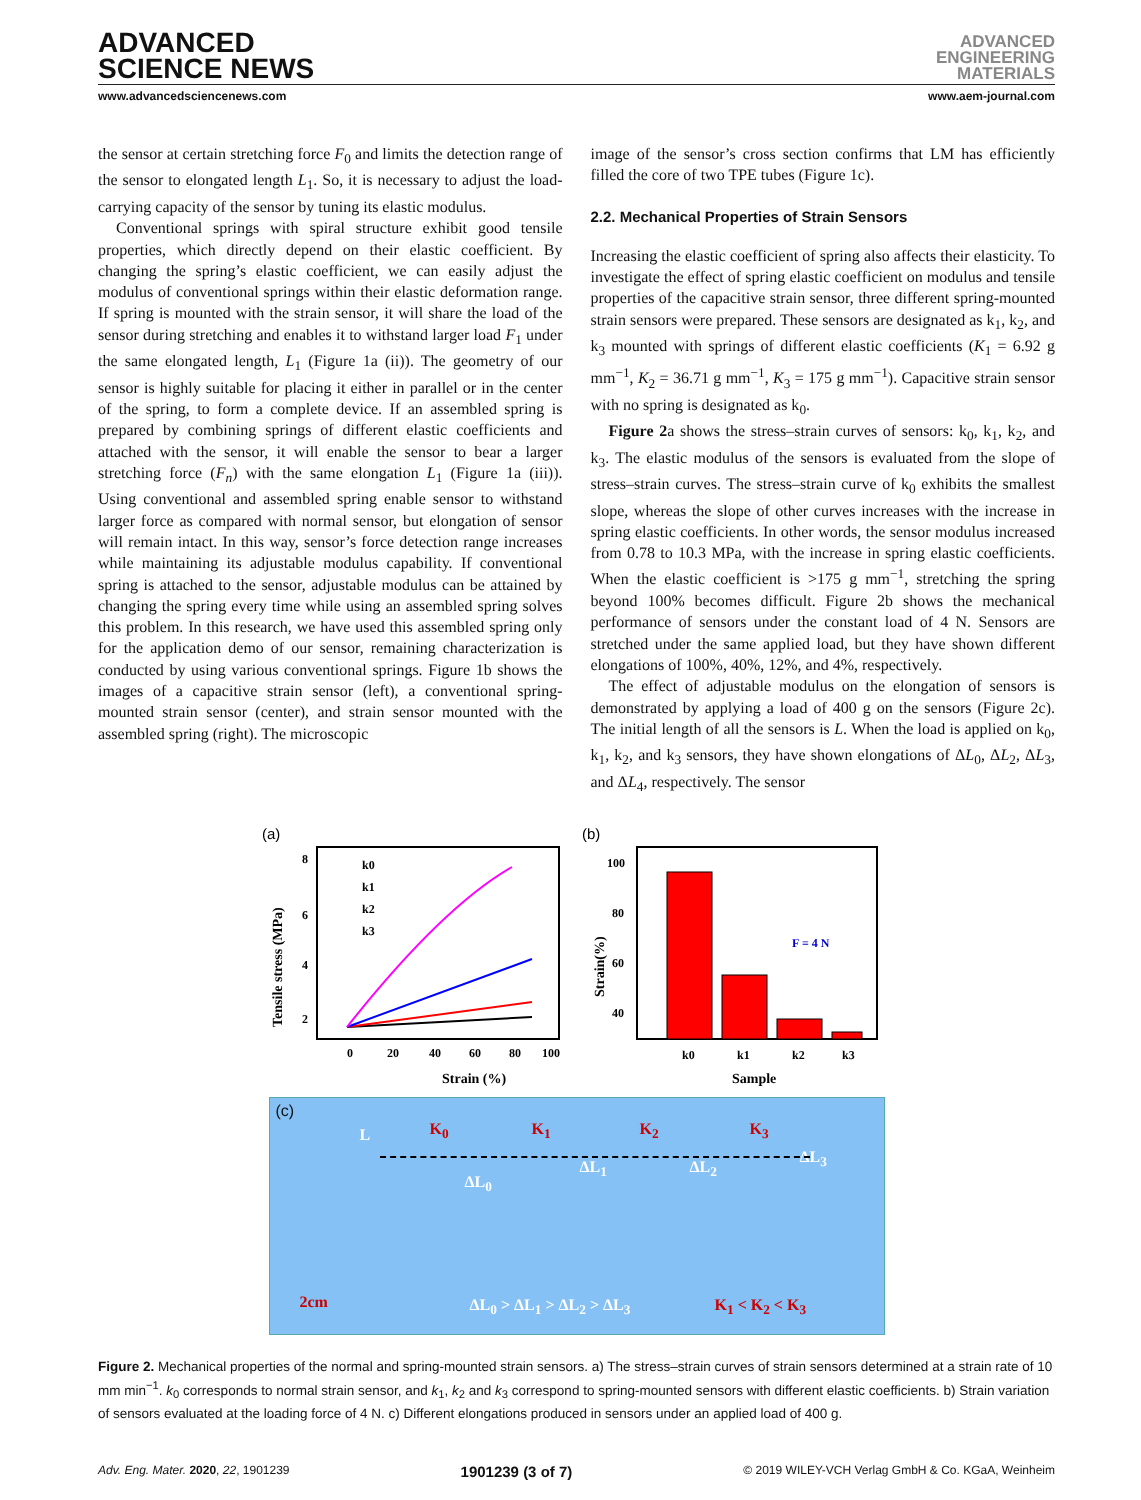ADVANCED
SCIENCE NEWS
ADVANCED
ENGINEERING
MATERIALS
www.advancedsciencenews.com www.aem-journal.com
the sensor at certain stretching force F<sub>0</sub> and limits the detection range of the sensor to elongated length L<sub>1</sub>. So, it is necessary to adjust the load-carrying capacity of the sensor by tuning its elastic modulus.
Conventional springs with spiral structure exhibit good tensile properties, which directly depend on their elastic coefficient. By changing the spring’s elastic coefficient, we can easily adjust the modulus of conventional springs within their elastic deformation range. If spring is mounted with the strain sensor, it will share the load of the sensor during stretching and enables it to withstand larger load F<sub>1</sub> under the same elongated length, L<sub>1</sub> (Figure 1a (ii)). The geometry of our sensor is highly suitable for placing it either in parallel or in the center of the spring, to form a complete device. If an assembled spring is prepared by combining springs of different elastic coefficients and attached with the sensor, it will enable the sensor to bear a larger stretching force (F<sub>n</sub>) with the same elongation L<sub>1</sub> (Figure 1a (iii)). Using conventional and assembled spring enable sensor to withstand larger force as compared with normal sensor, but elongation of sensor will remain intact. In this way, sensor’s force detection range increases while maintaining its adjustable modulus capability. If conventional spring is attached to the sensor, adjustable modulus can be attained by changing the spring every time while using an assembled spring solves this problem. In this research, we have used this assembled spring only for the application demo of our sensor, remaining characterization is conducted by using various conventional springs. Figure 1b shows the images of a capacitive strain sensor (left), a conventional spring-mounted strain sensor (center), and strain sensor mounted with the assembled spring (right). The microscopic
image of the sensor’s cross section confirms that LM has efficiently filled the core of two TPE tubes (Figure 1c).
2.2. Mechanical Properties of Strain Sensors
Increasing the elastic coefficient of spring also affects their elasticity. To investigate the effect of spring elastic coefficient on modulus and tensile properties of the capacitive strain sensor, three different spring-mounted strain sensors were prepared. These sensors are designated as k<sub>1</sub>, k<sub>2</sub>, and k<sub>3</sub> mounted with springs of different elastic coefficients (K<sub>1</sub> = 6.92 g mm<sup>−1</sup>, K<sub>2</sub> = 36.71 g mm<sup>−1</sup>, K<sub>3</sub> = 175 g mm<sup>−1</sup>). Capacitive strain sensor with no spring is designated as k<sub>0</sub>.
Figure 2a shows the stress–strain curves of sensors: k<sub>0</sub>, k<sub>1</sub>, k<sub>2</sub>, and k<sub>3</sub>. The elastic modulus of the sensors is evaluated from the slope of stress–strain curves. The stress–strain curve of k<sub>0</sub> exhibits the smallest slope, whereas the slope of other curves increases with the increase in spring elastic coefficients. In other words, the sensor modulus increased from 0.78 to 10.3 MPa, with the increase in spring elastic coefficients. When the elastic coefficient is >175 g mm<sup>−1</sup>, stretching the spring beyond 100% becomes difficult. Figure 2b shows the mechanical performance of sensors under the constant load of 4 N. Sensors are stretched under the same applied load, but they have shown different elongations of 100%, 40%, 12%, and 4%, respectively.
The effect of adjustable modulus on the elongation of sensors is demonstrated by applying a load of 400 g on the sensors (Figure 2c). The initial length of all the sensors is L. When the load is applied on k<sub>0</sub>, k<sub>1</sub>, k<sub>2</sub>, and k<sub>3</sub> sensors, they have shown elongations of ΔL<sub>0</sub>, ΔL<sub>2</sub>, ΔL<sub>3</sub>, and ΔL<sub>4</sub>, respectively. The sensor
(a)
8
6
4
2
0
20
40
60
80
100
Strain (%)
Tensile stress (MPa)
k0
k1
k2
k3
(b)
100
80
60
40
F = 4 N
k0
k1
k2
k3
Sample
Strain(%)
(c)
L K<sub>0</sub> K<sub>1</sub> K<sub>2</sub> K<sub>3</sub>
ΔL<sub>0</sub>
ΔL<sub>1</sub> ΔL<sub>2</sub>
ΔL<sub>3</sub>
2cm ΔL<sub>0</sub> > ΔL<sub>1</sub> > ΔL<sub>2</sub> > ΔL<sub>3</sub> K<sub>1</sub> < K<sub>2</sub> < K<sub>3</sub>
Figure 2. Mechanical properties of the normal and spring-mounted strain sensors. a) The stress–strain curves of strain sensors determined at a strain rate of 10 mm min<sup>−1</sup>. k<sub>0</sub> corresponds to normal strain sensor, and k<sub>1</sub>, k<sub>2</sub> and k<sub>3</sub> correspond to spring-mounted sensors with different elastic coefficients. b) Strain variation of sensors evaluated at the loading force of 4 N. c) Different elongations produced in sensors under an applied load of 400 g.
Adv. Eng. Mater. 2020, 22, 1901239 1901239 (3 of 7) © 2019 WILEY-VCH Verlag GmbH & Co. KGaA, Weinheim